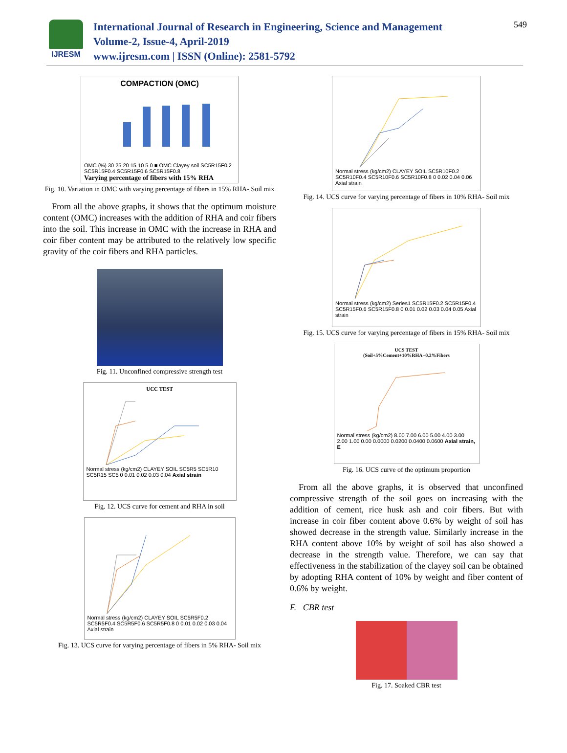IJRESM
International Journal of Research in Engineering, Science and Management
Volume-2, Issue-4, April-2019
www.ijresm.com | ISSN (Online): 2581-5792
549
COMPACTION (OMC)
OMC (%) 30 25 20 15 10 5 0 ■ OMC Clayey soil SC5R15F0.2 SC5R15F0.4 SC5R15F0.6 SC5R15F0.8
Varying percentage of fibers with 15% RHA
Fig. 10. Variation in OMC with varying percentage of fibers in 15% RHA- Soil mix
From all the above graphs, it shows that the optimum moisture content (OMC) increases with the addition of RHA and coir fibers into the soil. This increase in OMC with the increase in RHA and coir fiber content may be attributed to the relatively low specific gravity of the coir fibers and RHA particles.
Fig. 11. Unconfined compressive strength test
UCC TEST
Normal stress (kg/cm2) CLAYEY SOIL SC5R5 SC5R10 SC5R15 SC5 0 0.01 0.02 0.03 0.04 Axial strain
Fig. 12. UCS curve for cement and RHA in soil
Normal stress (kg/cm2) CLAYEY SOIL SC5R5F0.2 SC5R5F0.4 SC5R5F0.6 SC5R5F0.8 0 0.01 0.02 0.03 0.04 Axial strain
Fig. 13. UCS curve for varying percentage of fibers in 5% RHA- Soil mix
Normal stress (kg/cm2) CLAYEY SOIL SC5R10F0.2 SC5R10F0.4 SC5R10F0.6 SC5R10F0.8 0 0.02 0.04 0.06 Axial strain
Fig. 14. UCS curve for varying percentage of fibers in 10% RHA- Soil mix
Normal stress (kg/cm2) Series1 SC5R15F0.2 SC5R15F0.4 SC5R15F0.6 SC5R15F0.8 0 0.01 0.02 0.03 0.04 0.05 Axial strain
Fig. 15. UCS curve for varying percentage of fibers in 15% RHA- Soil mix
UCS TEST
(Soil+5%Cement+10%RHA+0.2%Fibers
Normal stress (kg/cm2) 8.00 7.00 6.00 5.00 4.00 3.00 2.00 1.00 0.00 0.0000 0.0200 0.0400 0.0600 Axial strain, E
Fig. 16. UCS curve of the optimum proportion
From all the above graphs, it is observed that unconfined compressive strength of the soil goes on increasing with the addition of cement, rice husk ash and coir fibers. But with increase in coir fiber content above 0.6% by weight of soil has showed decrease in the strength value. Similarly increase in the RHA content above 10% by weight of soil has also showed a decrease in the strength value. Therefore, we can say that effectiveness in the stabilization of the clayey soil can be obtained by adopting RHA content of 10% by weight and fiber content of 0.6% by weight.
F. CBR test
Fig. 17. Soaked CBR test